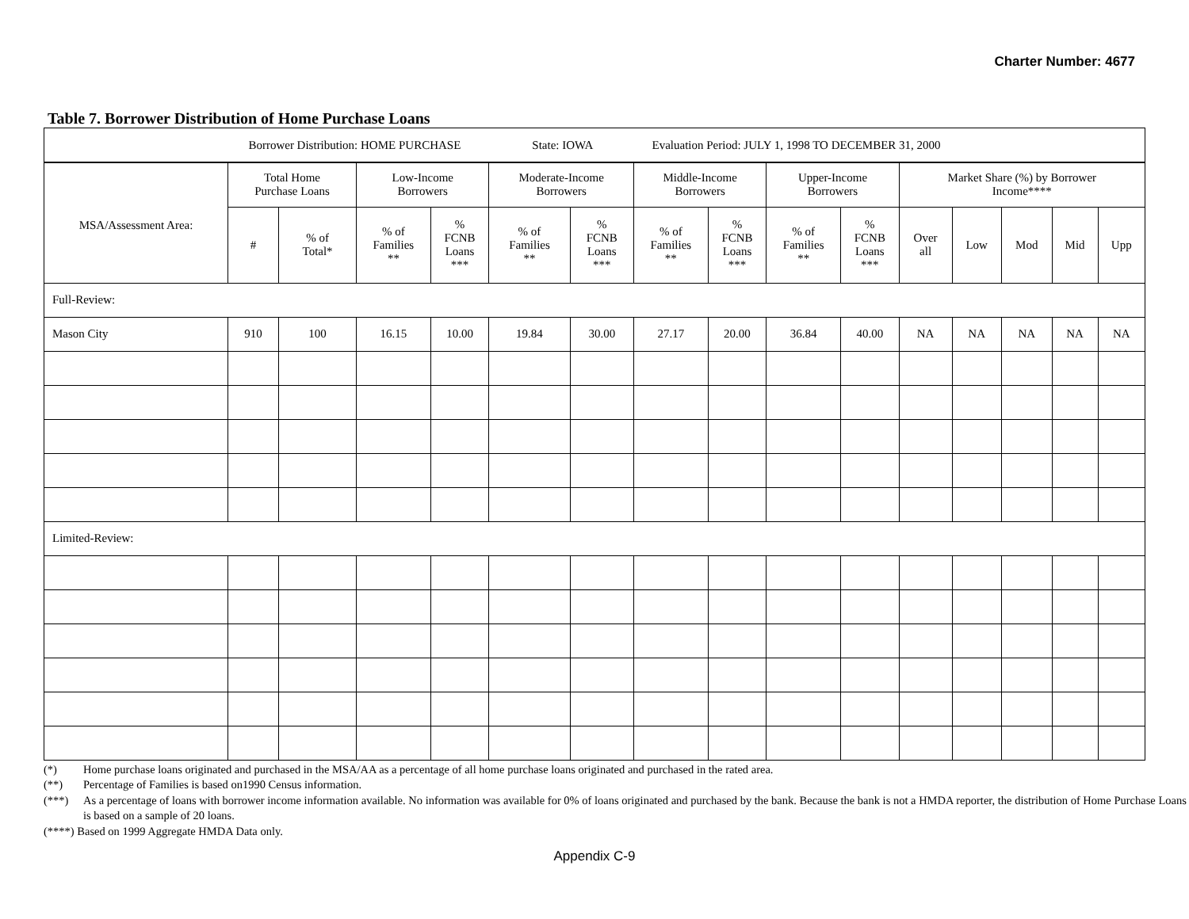Charter Number: 4677
Table 7. Borrower Distribution of Home Purchase Loans
| Borrower Distribution: HOME PURCHASE State: IOWA Evaluation Period: JULY 1, 1998 TO DECEMBER 31, 2000 | | | | | | | | | | | | | | | |
| MSA/Assessment Area: | Total Home Purchase Loans | | Low-Income Borrowers | | Moderate-Income Borrowers | | Middle-Income Borrowers | | Upper-Income Borrowers | | Market Share (%) by Borrower Income**** | | | | |
| | # | % of Total* | % of Families ** | % FCNB Loans *** | % of Families ** | % FCNB Loans *** | % of Families ** | % FCNB Loans *** | % of Families ** | % FCNB Loans *** | Over all | Low | Mod | Mid | Upp |
| Full-Review: | | | | | | | | | | | | | | | |
| Mason City | 910 | 100 | 16.15 | 10.00 | 19.84 | 30.00 | 27.17 | 20.00 | 36.84 | 40.00 | NA | NA | NA | NA | NA |
| Limited-Review: | | | | | | | | | | | | | | | |
(*) Home purchase loans originated and purchased in the MSA/AA as a percentage of all home purchase loans originated and purchased in the rated area.
(**) Percentage of Families is based on1990 Census information.
(***) As a percentage of loans with borrower income information available. No information was available for 0% of loans originated and purchased by the bank. Because the bank is not a HMDA reporter, the distribution of Home Purchase Loans is based on a sample of 20 loans.
(****) Based on 1999 Aggregate HMDA Data only.
Appendix C-9